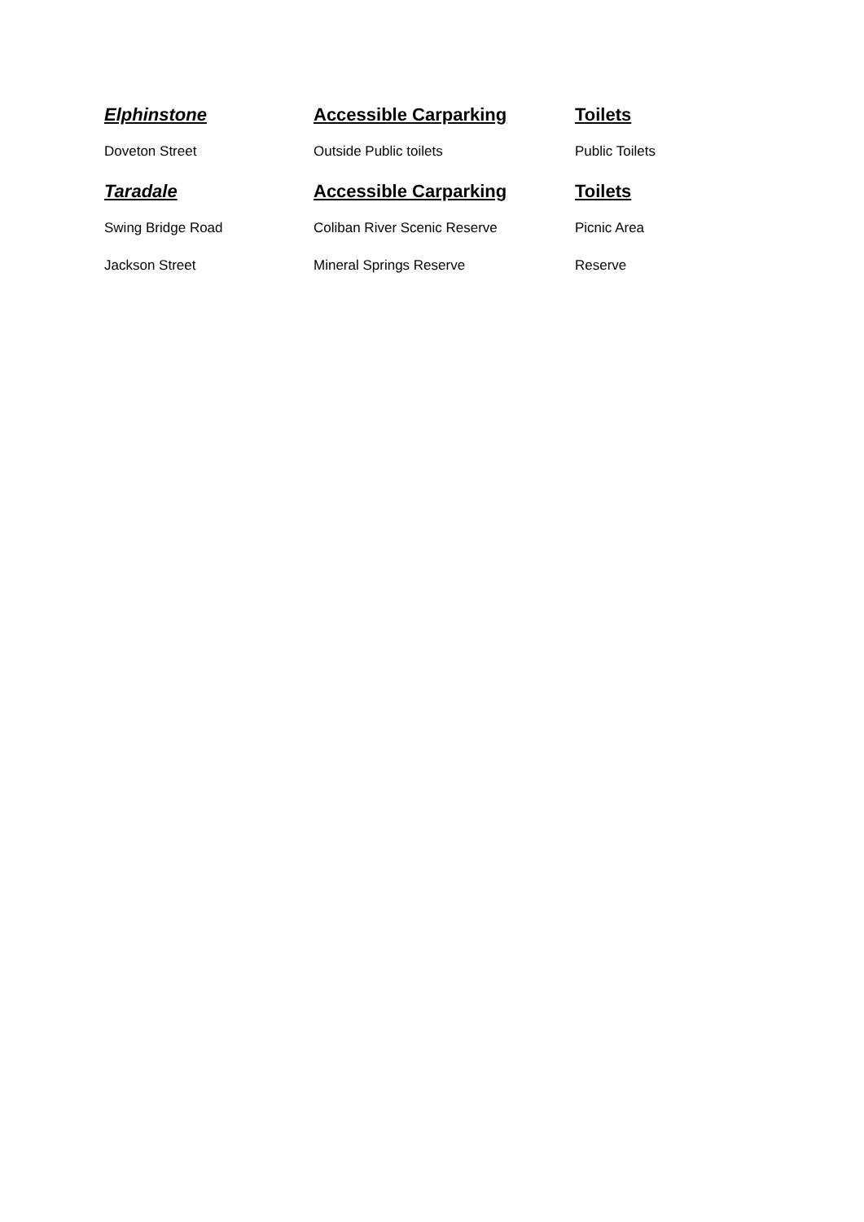| Elphinstone | Accessible Carparking | Toilets |
| --- | --- | --- |
| Doveton Street | Outside Public toilets | Public Toilets |
| Taradale | Accessible Carparking | Toilets |
| Swing Bridge Road | Coliban River Scenic Reserve | Picnic Area |
| Jackson Street | Mineral Springs Reserve | Reserve |